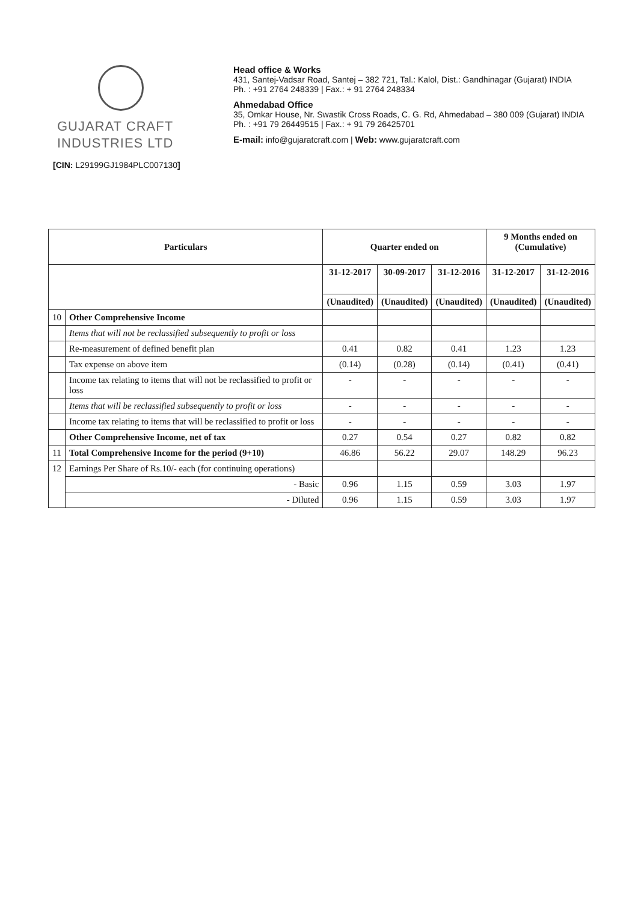GUJARAT CRAFT
INDUSTRIES LTD
[CIN: L29199GJ1984PLC007130]
Head office & Works
431, Santej-Vadsar Road, Santej – 382 721, Tal.: Kalol, Dist.: Gandhinagar (Gujarat) INDIA
Ph. : +91 2764 248339 | Fax.: + 91 2764 248334
Ahmedabad Office
35, Omkar House, Nr. Swastik Cross Roads, C. G. Rd, Ahmedabad – 380 009 (Gujarat) INDIA
Ph. : +91 79 26449515 | Fax.: + 91 79 26425701
E-mail: info@gujaratcraft.com | Web: www.gujaratcraft.com
| Particulars | | Quarter ended on | | | 9 Months ended on (Cumulative) | |
| --- | --- | --- | --- | --- | --- | --- |
| | | 31-12-2017 | 30-09-2017 | 31-12-2016 | 31-12-2017 | 31-12-2016 |
| | | (Unaudited) | (Unaudited) | (Unaudited) | (Unaudited) | (Unaudited) |
| 10 | Other Comprehensive Income | | | | | |
| | Items that will not be reclassified subsequently to profit or loss | | | | | |
| | Re-measurement of defined benefit plan | 0.41 | 0.82 | 0.41 | 1.23 | 1.23 |
| | Tax expense on above item | (0.14) | (0.28) | (0.14) | (0.41) | (0.41) |
| | Income tax relating to items that will not be reclassified to profit or loss | - | - | - | - | - |
| | Items that will be reclassified subsequently to profit or loss | - | - | - | - | - |
| | Income tax relating to items that will be reclassified to profit or loss | - | - | - | - | - |
| | Other Comprehensive Income, net of tax | 0.27 | 0.54 | 0.27 | 0.82 | 0.82 |
| 11 | Total Comprehensive Income for the period (9+10) | 46.86 | 56.22 | 29.07 | 148.29 | 96.23 |
| 12 | Earnings Per Share of Rs.10/- each (for continuing operations) | | | | | |
| | - Basic | 0.96 | 1.15 | 0.59 | 3.03 | 1.97 |
| | - Diluted | 0.96 | 1.15 | 0.59 | 3.03 | 1.97 |